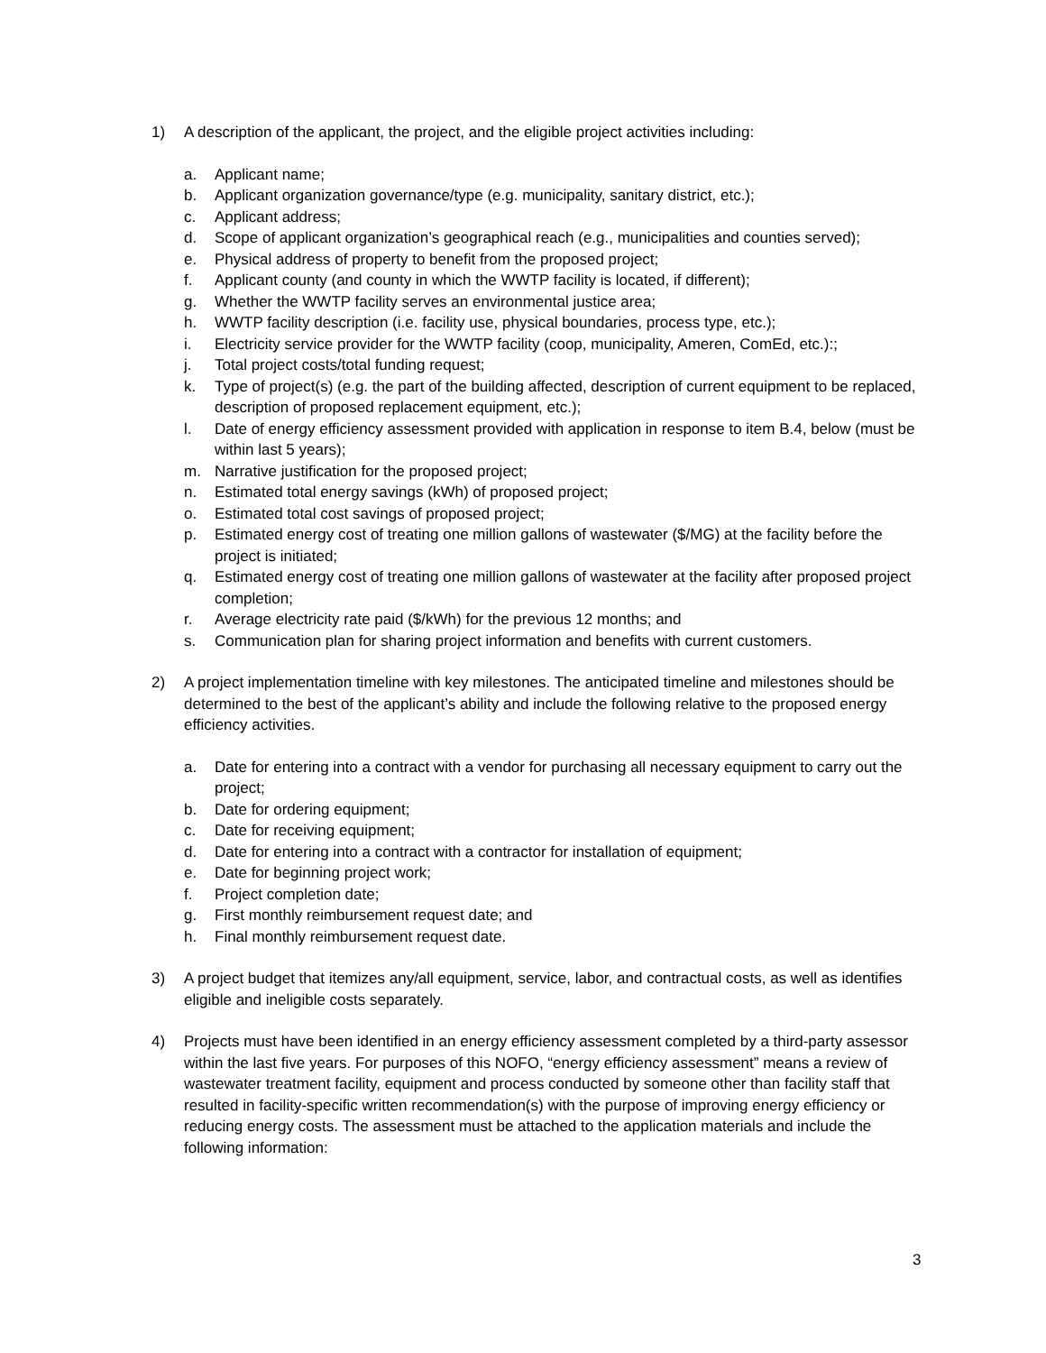1) A description of the applicant, the project, and the eligible project activities including:
a. Applicant name;
b. Applicant organization governance/type (e.g. municipality, sanitary district, etc.);
c. Applicant address;
d. Scope of applicant organization’s geographical reach (e.g., municipalities and counties served);
e. Physical address of property to benefit from the proposed project;
f. Applicant county (and county in which the WWTP facility is located, if different);
g. Whether the WWTP facility serves an environmental justice area;
h. WWTP facility description (i.e. facility use, physical boundaries, process type, etc.);
i. Electricity service provider for the WWTP facility (coop, municipality, Ameren, ComEd, etc.):;
j. Total project costs/total funding request;
k. Type of project(s) (e.g. the part of the building affected, description of current equipment to be replaced, description of proposed replacement equipment, etc.);
l. Date of energy efficiency assessment provided with application in response to item B.4, below (must be within last 5 years);
m. Narrative justification for the proposed project;
n. Estimated total energy savings (kWh) of proposed project;
o. Estimated total cost savings of proposed project;
p. Estimated energy cost of treating one million gallons of wastewater ($/MG) at the facility before the project is initiated;
q. Estimated energy cost of treating one million gallons of wastewater at the facility after proposed project completion;
r. Average electricity rate paid ($/kWh) for the previous 12 months; and
s. Communication plan for sharing project information and benefits with current customers.
2) A project implementation timeline with key milestones. The anticipated timeline and milestones should be determined to the best of the applicant’s ability and include the following relative to the proposed energy efficiency activities.
a. Date for entering into a contract with a vendor for purchasing all necessary equipment to carry out the project;
b. Date for ordering equipment;
c. Date for receiving equipment;
d. Date for entering into a contract with a contractor for installation of equipment;
e. Date for beginning project work;
f. Project completion date;
g. First monthly reimbursement request date; and
h. Final monthly reimbursement request date.
3) A project budget that itemizes any/all equipment, service, labor, and contractual costs, as well as identifies eligible and ineligible costs separately.
4) Projects must have been identified in an energy efficiency assessment completed by a third-party assessor within the last five years. For purposes of this NOFO, “energy efficiency assessment” means a review of wastewater treatment facility, equipment and process conducted by someone other than facility staff that resulted in facility-specific written recommendation(s) with the purpose of improving energy efficiency or reducing energy costs. The assessment must be attached to the application materials and include the following information:
3